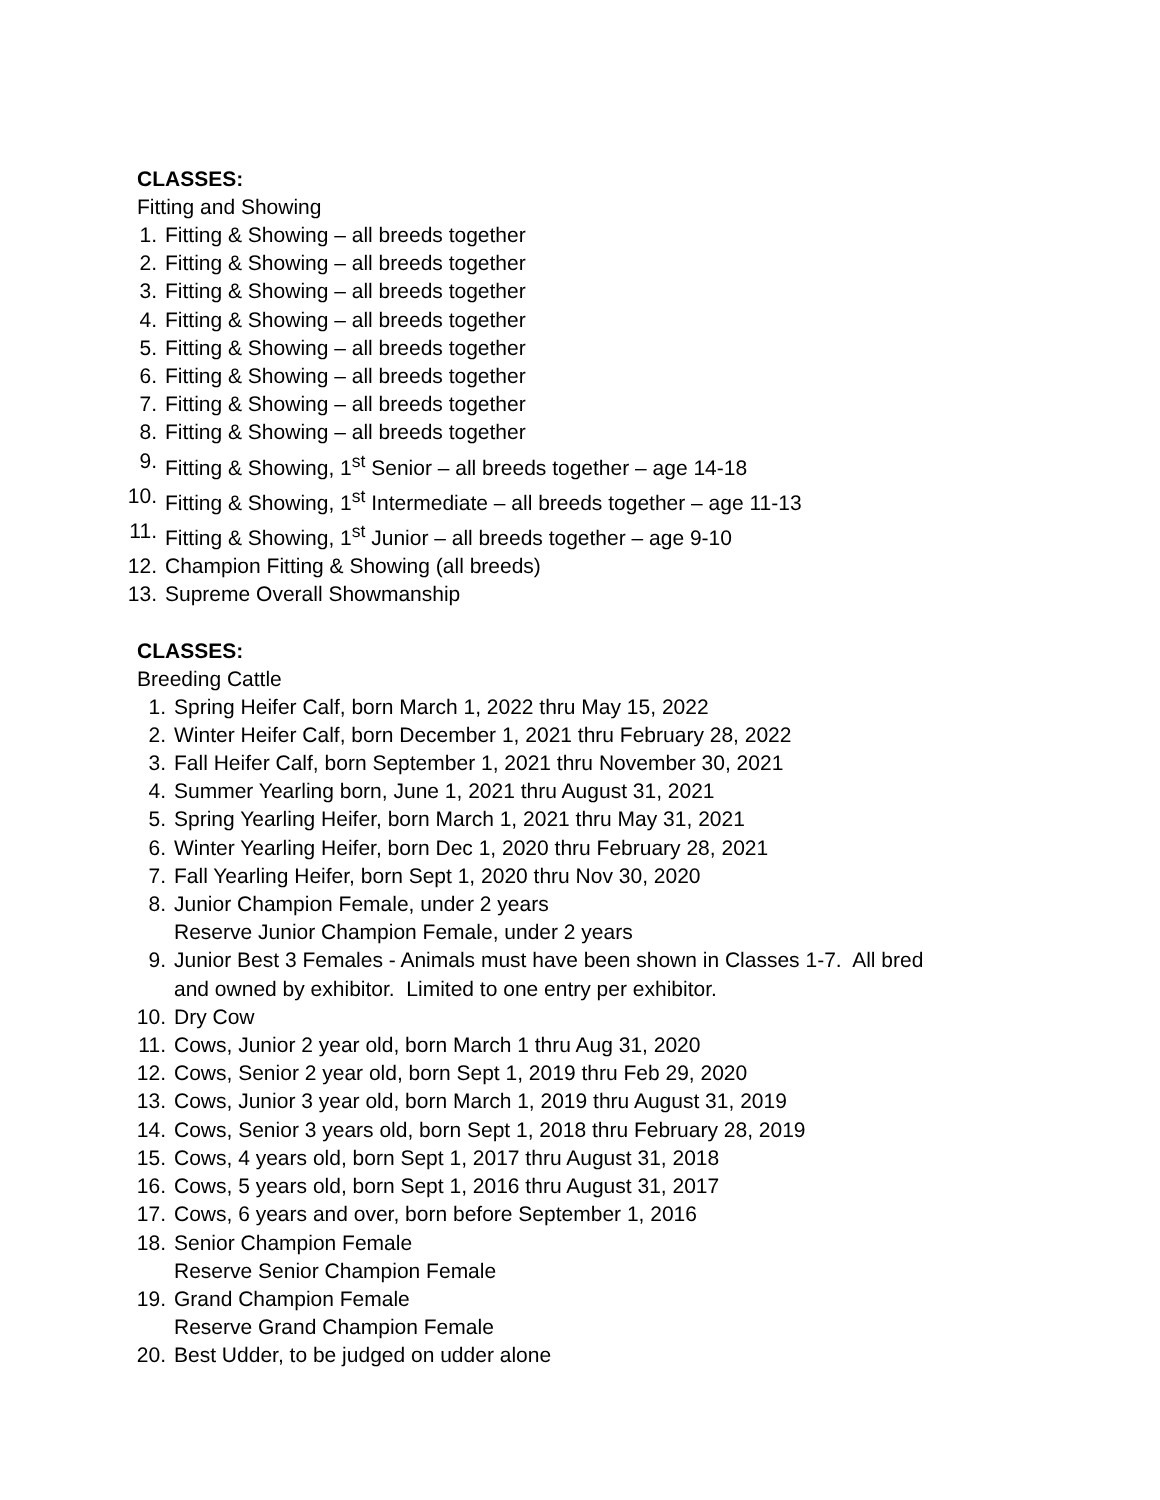CLASSES:
Fitting and Showing
1. Fitting & Showing – all breeds together
2. Fitting & Showing – all breeds together
3. Fitting & Showing – all breeds together
4. Fitting & Showing – all breeds together
5. Fitting & Showing – all breeds together
6. Fitting & Showing – all breeds together
7. Fitting & Showing – all breeds together
8. Fitting & Showing – all breeds together
9. Fitting & Showing, 1<sup>st</sup> Senior – all breeds together – age 14-18
10. Fitting & Showing, 1<sup>st</sup> Intermediate – all breeds together – age 11-13
11. Fitting & Showing, 1<sup>st</sup> Junior – all breeds together – age 9-10
12. Champion Fitting & Showing (all breeds)
13. Supreme Overall Showmanship
CLASSES:
Breeding Cattle
1. Spring Heifer Calf, born March 1, 2022 thru May 15, 2022
2. Winter Heifer Calf, born December 1, 2021 thru February 28, 2022
3. Fall Heifer Calf, born September 1, 2021 thru November 30, 2021
4. Summer Yearling born, June 1, 2021 thru August 31, 2021
5. Spring Yearling Heifer, born March 1, 2021 thru May 31, 2021
6. Winter Yearling Heifer, born Dec 1, 2020 thru February 28, 2021
7. Fall Yearling Heifer, born Sept 1, 2020 thru Nov 30, 2020
8. Junior Champion Female, under 2 years
Reserve Junior Champion Female, under 2 years
9. Junior Best 3 Females - Animals must have been shown in Classes 1-7. All bred
and owned by exhibitor. Limited to one entry per exhibitor.
10. Dry Cow
11. Cows, Junior 2 year old, born March 1 thru Aug 31, 2020
12. Cows, Senior 2 year old, born Sept 1, 2019 thru Feb 29, 2020
13. Cows, Junior 3 year old, born March 1, 2019 thru August 31, 2019
14. Cows, Senior 3 years old, born Sept 1, 2018 thru February 28, 2019
15. Cows, 4 years old, born Sept 1, 2017 thru August 31, 2018
16. Cows, 5 years old, born Sept 1, 2016 thru August 31, 2017
17. Cows, 6 years and over, born before September 1, 2016
18. Senior Champion Female
Reserve Senior Champion Female
19. Grand Champion Female
Reserve Grand Champion Female
20. Best Udder, to be judged on udder alone